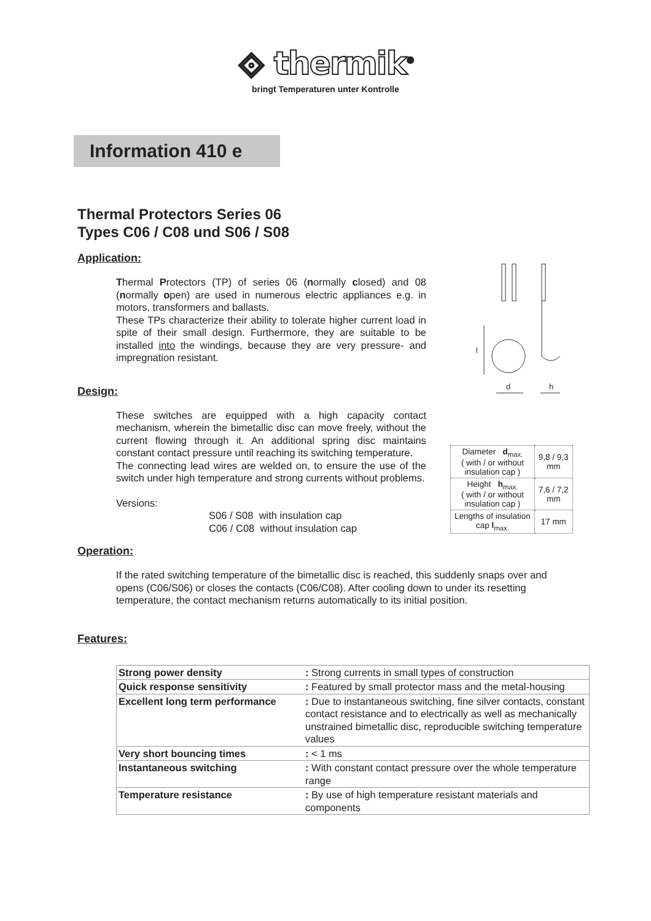⟐ thermik<sup>®</sup>
bringt Temperaturen unter Kontrolle
Information 410 e
Thermal Protectors Series 06
Types C06 / C08 und S06 / S08
Application:
Thermal Protectors (TP) of series 06 (normally closed) and 08 (normally open) are used in numerous electric appliances e.g. in motors, transformers and ballasts.
These TPs characterize their ability to tolerate higher current load in spite of their small design. Furthermore, they are suitable to be installed into the windings, because they are very pressure- and impregnation resistant.
Design:
These switches are equipped with a high capacity contact mechanism, wherein the bimetallic disc can move freely, without the current flowing through it. An additional spring disc maintains constant contact pressure until reaching its switching temperature.
The connecting lead wires are welded on, to ensure the use of the switch under high temperature and strong currents without problems.
Versions:
S06 / S08 with insulation cap
C06 / C08 without insulation cap
l
d
h
| Diameter d<sub>max.</sub> ( with / or without insulation cap ) | 9,8 / 9,3 mm |
| Height h<sub>max.</sub> ( with / or without insulation cap ) | 7,6 / 7,2 mm |
| Lengths of insulation cap l<sub>max.</sub> | 17 mm |
Operation:
If the rated switching temperature of the bimetallic disc is reached, this suddenly snaps over and opens (C06/S06) or closes the contacts (C06/C08). After cooling down to under its resetting temperature, the contact mechanism returns automatically to its initial position.
Features:
| Strong power density | : Strong currents in small types of construction |
| Quick response sensitivity | : Featured by small protector mass and the metal-housing |
| Excellent long term performance | : Due to instantaneous switching, fine silver contacts, constant contact resistance and to electrically as well as mechanically unstrained bimetallic disc, reproducible switching temperature values |
| Very short bouncing times | : < 1 ms |
| Instantaneous switching | : With constant contact pressure over the whole temperature range |
| Temperature resistance | : By use of high temperature resistant materials and components |